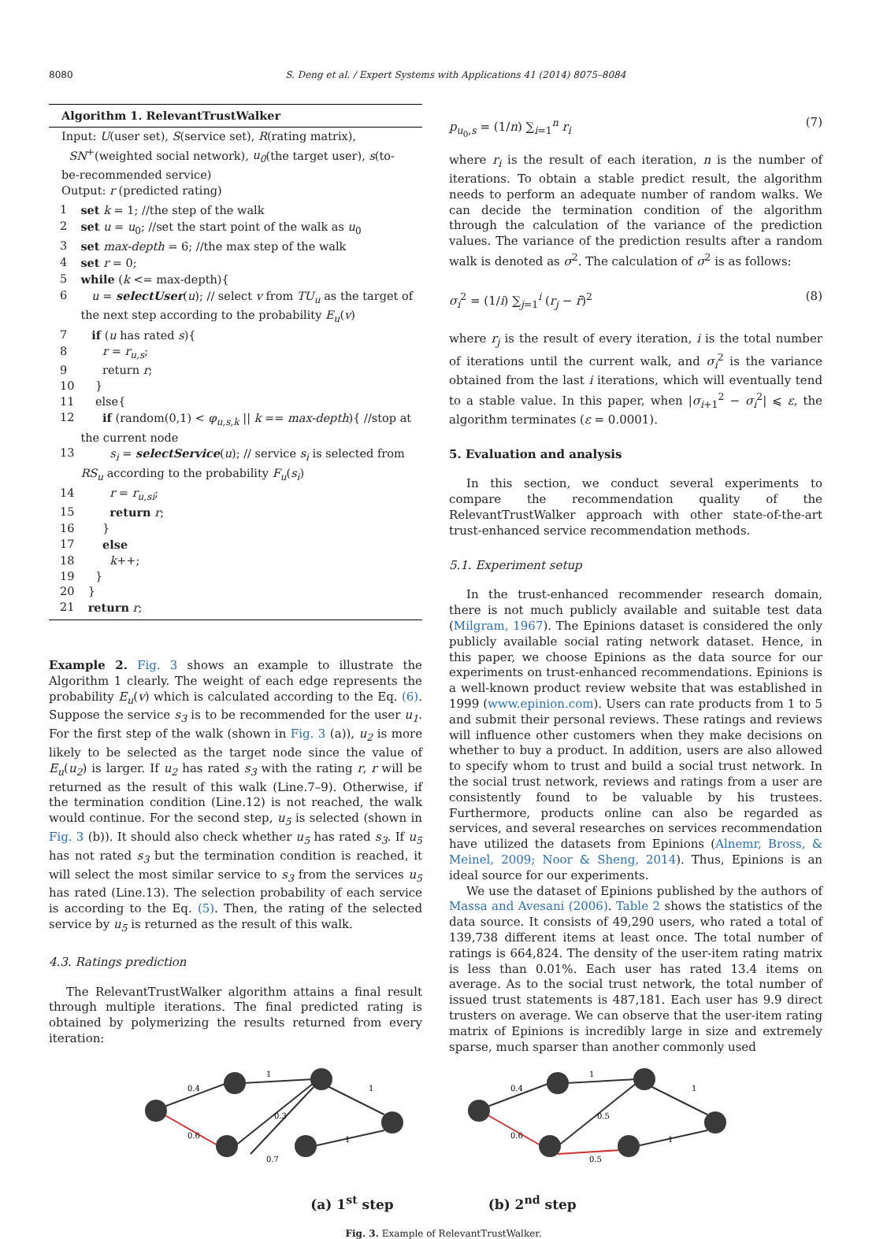8080 S. Deng et al. / Expert Systems with Applications 41 (2014) 8075–8084
Algorithm 1. RelevantTrustWalker
Input: U(user set), S(service set), R(rating matrix),
SN<sup>+</sup>(weighted social network), u<sub>0</sub>(the target user), s(to-be-recommended service)
Output: r (predicted rating)
| 1 | set k = 1; //the step of the walk |
| 2 | set u = u<sub>0</sub>; //set the start point of the walk as u<sub>0</sub> |
| 3 | set max-depth = 6; //the max step of the walk |
| 4 | set r = 0; |
| 5 | while ( k <= max-depth){ |
| 6 | u = selectUser ( u ); // select v from TU<sub>u</sub> as the target of the next step according to the probability E<sub>u</sub> ( v ) |
| 7 | if ( u has rated s ){ |
| 8 | r = r<sub>u,s</sub> ; |
| 9 | return r ; |
| 10 | } |
| 11 | else{ |
| 12 | if (random(0,1) < φ<sub>u,s,k</sub> // k == max-depth ){ //stop at the current node |
| 13 | s<sub>i</sub> = selectService ( u ); // service s<sub>i</sub> is selected from RS<sub>u</sub> according to the probability F<sub>u</sub> ( s<sub>i</sub> ) |
| 14 | r = r<sub>u,si</sub> ; |
| 15 | return r ; |
| 16 | } |
| 17 | else |
| 18 | k ++; |
| 19 | } |
| 20 | } |
| 21 | return r ; |
Example 2. Fig. 3 shows an example to illustrate the Algorithm 1 clearly. The weight of each edge represents the probability E<sub>u</sub>(v) which is calculated according to the Eq. (6). Suppose the service s<sub>3</sub> is to be recommended for the user u<sub>1</sub>. For the first step of the walk (shown in Fig. 3 (a)), u<sub>2</sub> is more likely to be selected as the target node since the value of E<sub>u</sub>(u<sub>2</sub>) is larger. If u<sub>2</sub> has rated s<sub>3</sub> with the rating r, r will be returned as the result of this walk (Line.7–9). Otherwise, if the termination condition (Line.12) is not reached, the walk would continue. For the second step, u<sub>5</sub> is selected (shown in Fig. 3 (b)). It should also check whether u<sub>5</sub> has rated s<sub>3</sub>. If u<sub>5</sub> has not rated s<sub>3</sub> but the termination condition is reached, it will select the most similar service to s<sub>3</sub> from the services u<sub>5</sub> has rated (Line.13). The selection probability of each service is according to the Eq. (5). Then, the rating of the selected service by u<sub>5</sub> is returned as the result of this walk.
4.3. Ratings prediction
The RelevantTrustWalker algorithm attains a final result through multiple iterations. The final predicted rating is obtained by polymerizing the results returned from every iteration:
p<sub>u<sub>0</sub>,s</sub> = (1/n) ∑<sub>i=1</sub><sup>n</sup> r<sub>i</sub> (7)
where r<sub>i</sub> is the result of each iteration, n is the number of iterations. To obtain a stable predict result, the algorithm needs to perform an adequate number of random walks. We can decide the termination condition of the algorithm through the calculation of the variance of the prediction values. The variance of the prediction results after a random walk is denoted as σ<sup>2</sup>. The calculation of σ<sup>2</sup> is as follows:
σ<sub>i</sub><sup>2</sup> = (1/i) ∑<sub>j=1</sub><sup>i</sup> (r<sub>j</sub> − r̄)<sup>2</sup> (8)
where r<sub>j</sub> is the result of every iteration, i is the total number of iterations until the current walk, and σ<sub>i</sub><sup>2</sup> is the variance obtained from the last i iterations, which will eventually tend to a stable value. In this paper, when |σ<sub>i+1</sub><sup>2</sup> − σ<sub>i</sub><sup>2</sup>| ⩽ ε, the algorithm terminates (ε = 0.0001).
5. Evaluation and analysis
In this section, we conduct several experiments to compare the recommendation quality of the RelevantTrustWalker approach with other state-of-the-art trust-enhanced service recommendation methods.
5.1. Experiment setup
In the trust-enhanced recommender research domain, there is not much publicly available and suitable test data (Milgram, 1967). The Epinions dataset is considered the only publicly available social rating network dataset. Hence, in this paper, we choose Epinions as the data source for our experiments on trust-enhanced recommendations. Epinions is a well-known product review website that was established in 1999 (www.epinion.com). Users can rate products from 1 to 5 and submit their personal reviews. These ratings and reviews will influence other customers when they make decisions on whether to buy a product. In addition, users are also allowed to specify whom to trust and build a social trust network. In the social trust network, reviews and ratings from a user are consistently found to be valuable by his trustees. Furthermore, products online can also be regarded as services, and several researches on services recommendation have utilized the datasets from Epinions (Alnemr, Bross, & Meinel, 2009; Noor & Sheng, 2014). Thus, Epinions is an ideal source for our experiments.
We use the dataset of Epinions published by the authors of Massa and Avesani (2006). Table 2 shows the statistics of the data source. It consists of 49,290 users, who rated a total of 139,738 different items at least once. The total number of ratings is 664,824. The density of the user-item rating matrix is less than 0.01%. Each user has rated 13.4 items on average. As to the social trust network, the total number of issued trust statements is 487,181. Each user has 9.9 direct trusters on average. We can observe that the user-item rating matrix of Epinions is incredibly large in size and extremely sparse, much sparser than another commonly used
0.4
0.6
1
0.3
0.7
1
1
0.4
0.6
1
0.5
0.5
1
1
(a) 1<sup>st</sup> step (b) 2<sup>nd</sup> step
Fig. 3. Example of RelevantTrustWalker.